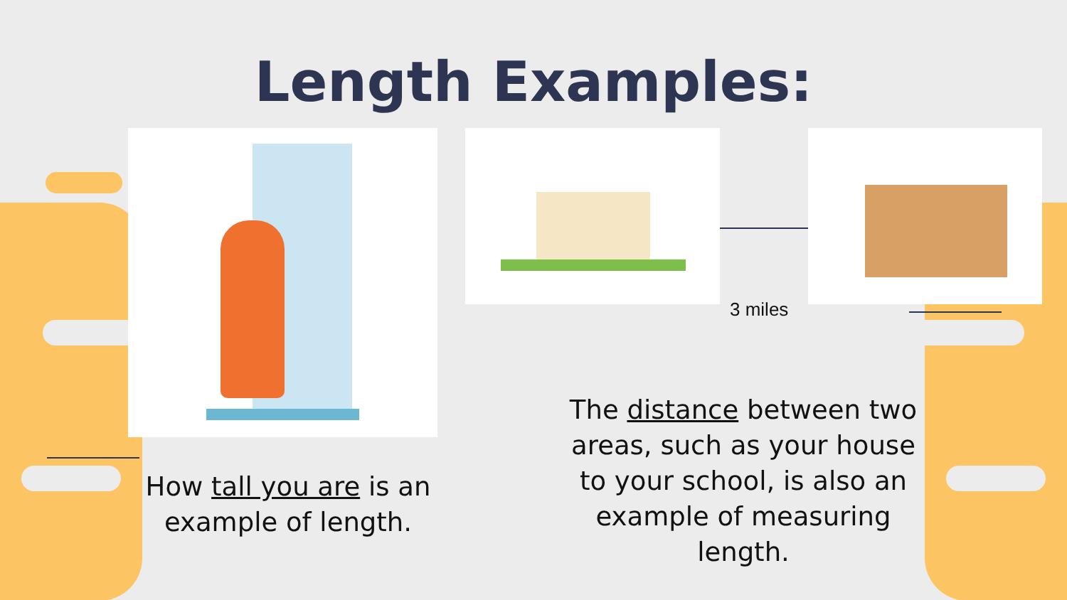Length Examples:
3 miles
How tall you are is an example of length.
The distance between two areas, such as your house to your school, is also an example of measuring length.